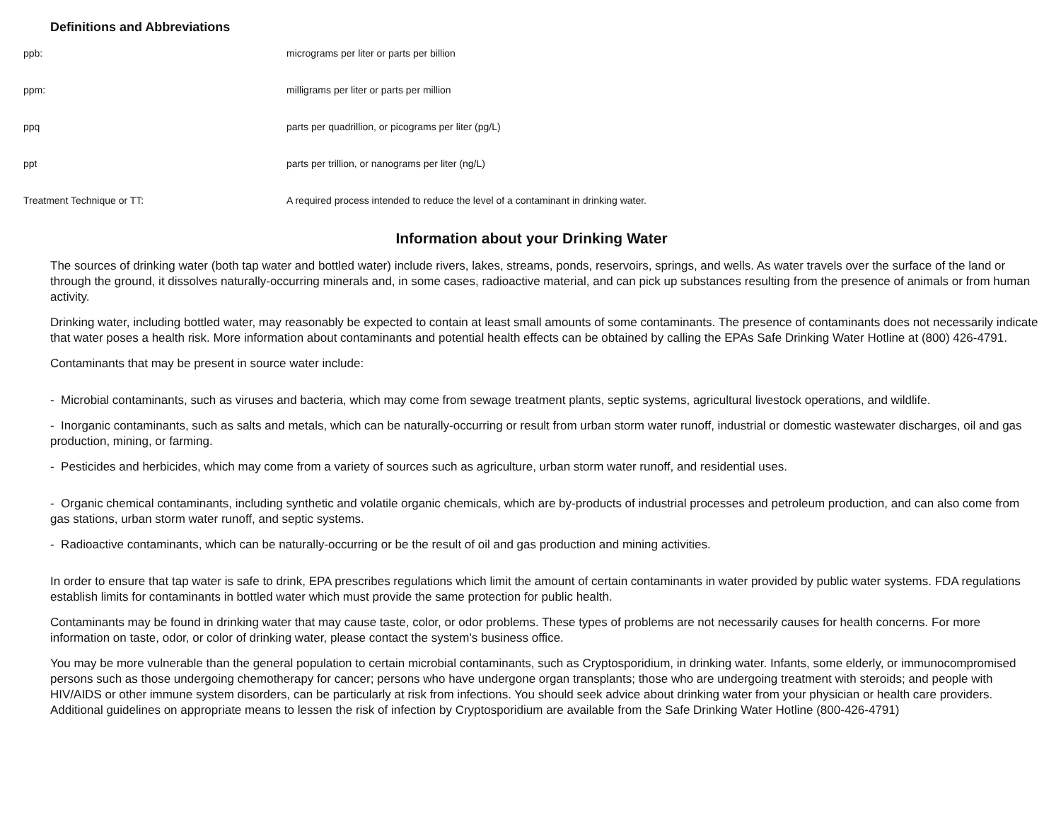Definitions and Abbreviations
| ppb: | micrograms per liter or parts per billion |
| ppm: | milligrams per liter or parts per million |
| ppq | parts per quadrillion, or picograms per liter (pg/L) |
| ppt | parts per trillion, or nanograms per liter (ng/L) |
| Treatment Technique or TT: | A required process intended to reduce the level of a contaminant in drinking water. |
Information about your Drinking Water
The sources of drinking water (both tap water and bottled water) include rivers, lakes, streams, ponds, reservoirs, springs, and wells. As water travels over the surface of the land or through the ground, it dissolves naturally-occurring minerals and, in some cases, radioactive material, and can pick up substances resulting from the presence of animals or from human activity.
Drinking water, including bottled water, may reasonably be expected to contain at least small amounts of some contaminants. The presence of contaminants does not necessarily indicate that water poses a health risk. More information about contaminants and potential health effects can be obtained by calling the EPAs Safe Drinking Water Hotline at (800) 426-4791.
Contaminants that may be present in source water include:
- Microbial contaminants, such as viruses and bacteria, which may come from sewage treatment plants, septic systems, agricultural livestock operations, and wildlife.
- Inorganic contaminants, such as salts and metals, which can be naturally-occurring or result from urban storm water runoff, industrial or domestic wastewater discharges, oil and gas production, mining, or farming.
- Pesticides and herbicides, which may come from a variety of sources such as agriculture, urban storm water runoff, and residential uses.
- Organic chemical contaminants, including synthetic and volatile organic chemicals, which are by-products of industrial processes and petroleum production, and can also come from gas stations, urban storm water runoff, and septic systems.
- Radioactive contaminants, which can be naturally-occurring or be the result of oil and gas production and mining activities.
In order to ensure that tap water is safe to drink, EPA prescribes regulations which limit the amount of certain contaminants in water provided by public water systems. FDA regulations establish limits for contaminants in bottled water which must provide the same protection for public health.
Contaminants may be found in drinking water that may cause taste, color, or odor problems. These types of problems are not necessarily causes for health concerns. For more information on taste, odor, or color of drinking water, please contact the system's business office.
You may be more vulnerable than the general population to certain microbial contaminants, such as Cryptosporidium, in drinking water. Infants, some elderly, or immunocompromised persons such as those undergoing chemotherapy for cancer; persons who have undergone organ transplants; those who are undergoing treatment with steroids; and people with HIV/AIDS or other immune system disorders, can be particularly at risk from infections. You should seek advice about drinking water from your physician or health care providers. Additional guidelines on appropriate means to lessen the risk of infection by Cryptosporidium are available from the Safe Drinking Water Hotline (800-426-4791)